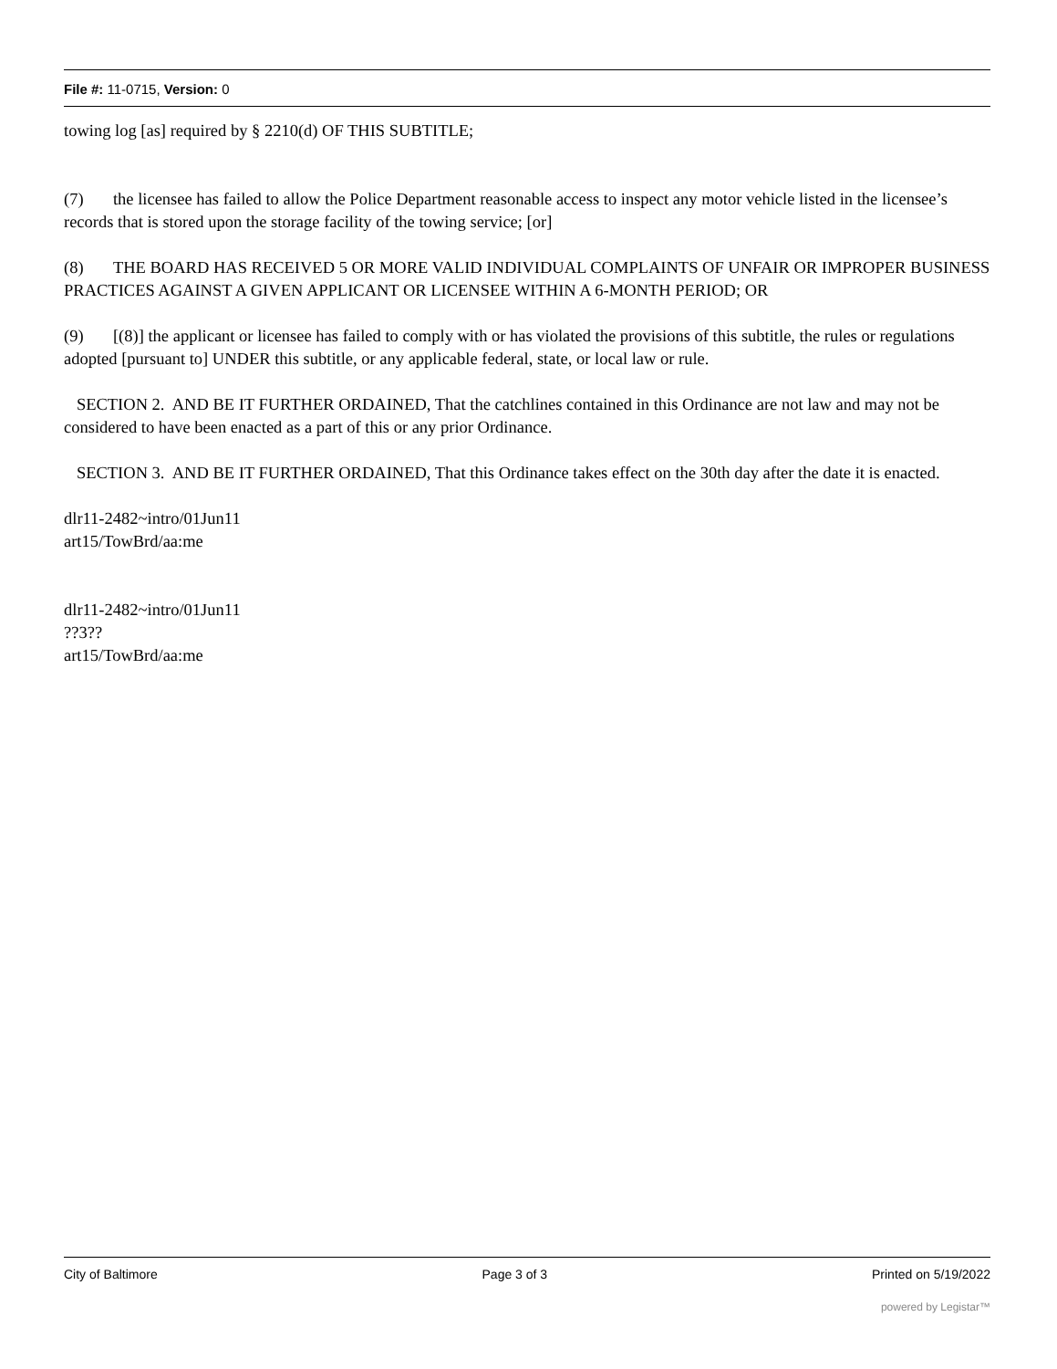File #: 11-0715, Version: 0
towing log [as] required by § 2210(d) OF THIS SUBTITLE;
(7) the licensee has failed to allow the Police Department reasonable access to inspect any motor vehicle listed in the licensee’s records that is stored upon the storage facility of the towing service; [or]
(8) THE BOARD HAS RECEIVED 5 OR MORE VALID INDIVIDUAL COMPLAINTS OF UNFAIR OR IMPROPER BUSINESS PRACTICES AGAINST A GIVEN APPLICANT OR LICENSEE WITHIN A 6-MONTH PERIOD; OR
(9) [(8)] the applicant or licensee has failed to comply with or has violated the provisions of this subtitle, the rules or regulations adopted [pursuant to] UNDER this subtitle, or any applicable federal, state, or local law or rule.
SECTION 2. AND BE IT FURTHER ORDAINED, That the catchlines contained in this Ordinance are not law and may not be considered to have been enacted as a part of this or any prior Ordinance.
SECTION 3. AND BE IT FURTHER ORDAINED, That this Ordinance takes effect on the 30th day after the date it is enacted.
dlr11-2482~intro/01Jun11
art15/TowBrd/aa:me
dlr11-2482~intro/01Jun11
??3??
art15/TowBrd/aa:me
City of Baltimore Page 3 of 3 Printed on 5/19/2022
powered by Legistar™